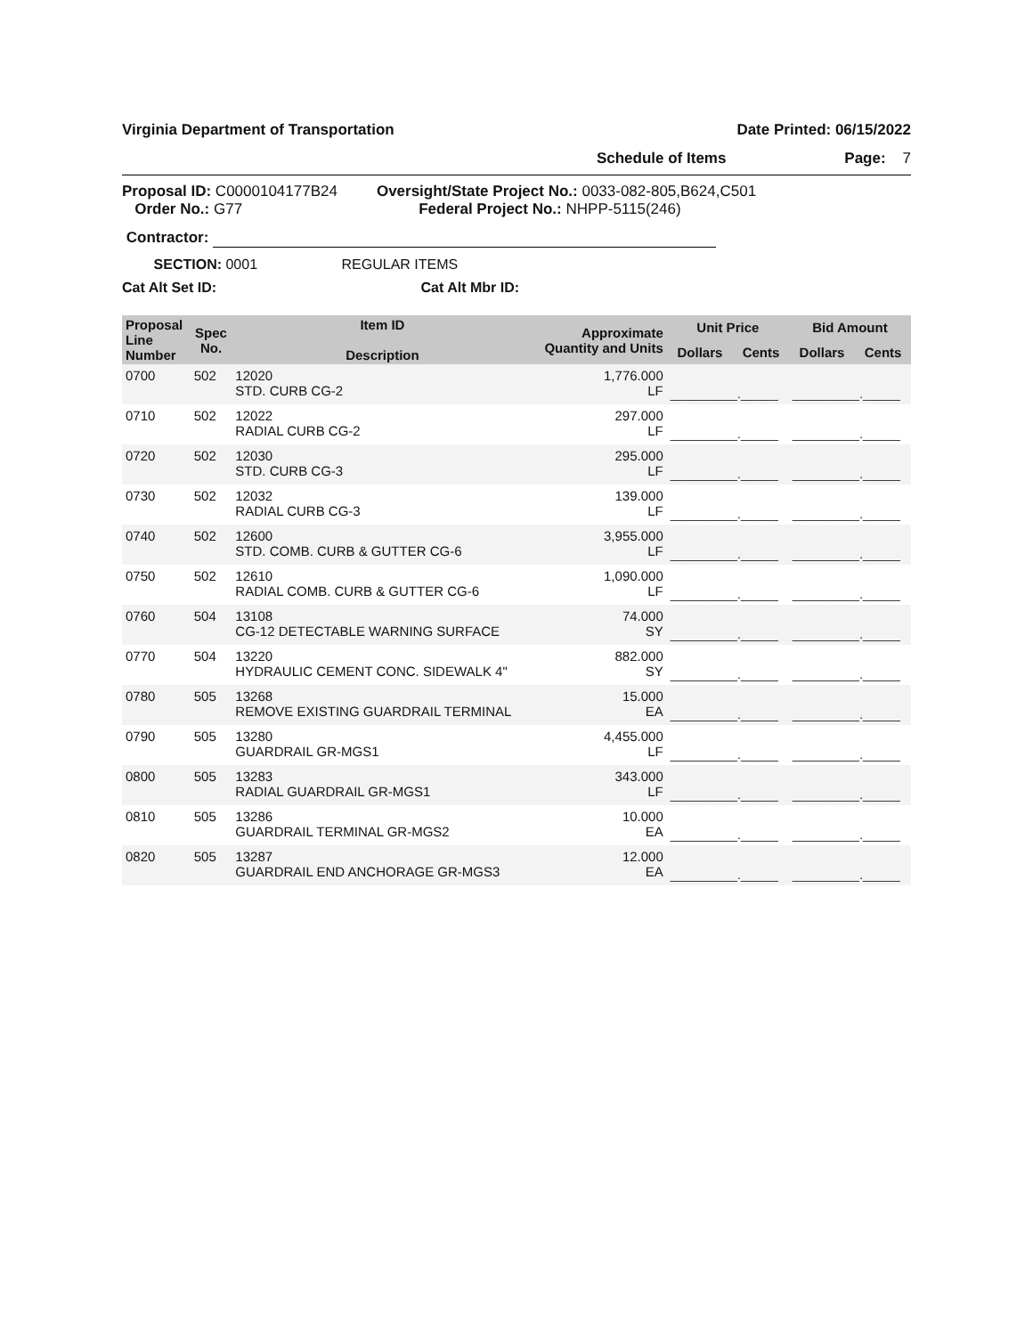Virginia Department of Transportation Date Printed: 06/15/2022
Schedule of Items Page: 7
Proposal ID: C0000104177B24
Order No.: G77
Oversight/State Project No.: 0033-082-805,B624,C501
Federal Project No.: NHPP-5115(246)
Contractor:
SECTION: 0001 REGULAR ITEMS
Cat Alt Set ID: Cat Alt Mbr ID:
| Proposal Line Number | Spec No. | Item ID Description | Approximate Quantity and Units | Unit Price | | Bid Amount | |
| --- | --- | --- | --- | --- | --- | --- | --- |
| | | | | Dollars | Cents | Dollars | Cents |
| 0700 | 502 | 12020 STD. CURB CG-2 | 1,776.000 LF | _________._____ | | _________._____ | |
| 0710 | 502 | 12022 RADIAL CURB CG-2 | 297.000 LF | _________._____ | | _________._____ | |
| 0720 | 502 | 12030 STD. CURB CG-3 | 295.000 LF | _________._____ | | _________._____ | |
| 0730 | 502 | 12032 RADIAL CURB CG-3 | 139.000 LF | _________._____ | | _________._____ | |
| 0740 | 502 | 12600 STD. COMB. CURB & GUTTER CG-6 | 3,955.000 LF | _________._____ | | _________._____ | |
| 0750 | 502 | 12610 RADIAL COMB. CURB & GUTTER CG-6 | 1,090.000 LF | _________._____ | | _________._____ | |
| 0760 | 504 | 13108 CG-12 DETECTABLE WARNING SURFACE | 74.000 SY | _________._____ | | _________._____ | |
| 0770 | 504 | 13220 HYDRAULIC CEMENT CONC. SIDEWALK 4" | 882.000 SY | _________._____ | | _________._____ | |
| 0780 | 505 | 13268 REMOVE EXISTING GUARDRAIL TERMINAL | 15.000 EA | _________._____ | | _________._____ | |
| 0790 | 505 | 13280 GUARDRAIL GR-MGS1 | 4,455.000 LF | _________._____ | | _________._____ | |
| 0800 | 505 | 13283 RADIAL GUARDRAIL GR-MGS1 | 343.000 LF | _________._____ | | _________._____ | |
| 0810 | 505 | 13286 GUARDRAIL TERMINAL GR-MGS2 | 10.000 EA | _________._____ | | _________._____ | |
| 0820 | 505 | 13287 GUARDRAIL END ANCHORAGE GR-MGS3 | 12.000 EA | _________._____ | | _________._____ | |